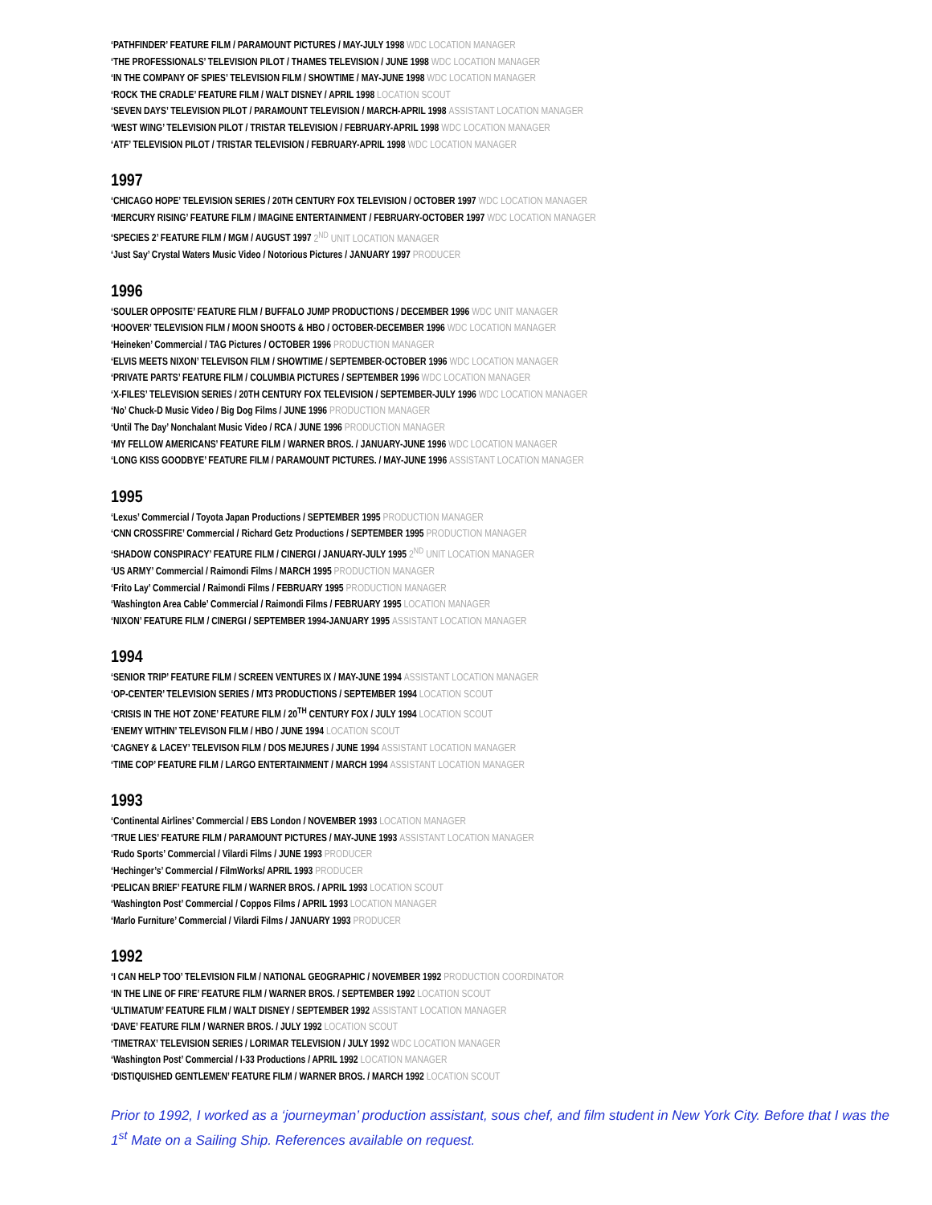‘PATHFINDER’ FEATURE FILM / PARAMOUNT PICTURES / MAY-JULY 1998 WDC LOCATION MANAGER
‘THE PROFESSIONALS’ TELEVISION PILOT / THAMES TELEVISION / JUNE 1998 WDC LOCATION MANAGER
‘IN THE COMPANY OF SPIES’ TELEVISION FILM / SHOWTIME / MAY-JUNE 1998 WDC LOCATION MANAGER
‘ROCK THE CRADLE’ FEATURE FILM / WALT DISNEY / APRIL 1998 LOCATION SCOUT
‘SEVEN DAYS’ TELEVISION PILOT / PARAMOUNT TELEVISION / MARCH-APRIL 1998 ASSISTANT LOCATION MANAGER
‘WEST WING’ TELEVISION PILOT / TRISTAR TELEVISION / FEBRUARY-APRIL 1998 WDC LOCATION MANAGER
‘ATF’ TELEVISION PILOT / TRISTAR TELEVISION / FEBRUARY-APRIL 1998 WDC LOCATION MANAGER
1997
‘CHICAGO HOPE’ TELEVISION SERIES / 20TH CENTURY FOX TELEVISION / OCTOBER 1997 WDC LOCATION MANAGER
‘MERCURY RISING’ FEATURE FILM / IMAGINE ENTERTAINMENT / FEBRUARY-OCTOBER 1997 WDC LOCATION MANAGER
‘SPECIES 2’ FEATURE FILM / MGM / AUGUST 1997 2<sup>ND</sup> UNIT LOCATION MANAGER
‘Just Say’ Crystal Waters Music Video / Notorious Pictures / JANUARY 1997 PRODUCER
1996
‘SOULER OPPOSITE’ FEATURE FILM / BUFFALO JUMP PRODUCTIONS / DECEMBER 1996 WDC UNIT MANAGER
‘HOOVER’ TELEVISION FILM / MOON SHOOTS & HBO / OCTOBER-DECEMBER 1996 WDC LOCATION MANAGER
‘Heineken’ Commercial / TAG Pictures / OCTOBER 1996 PRODUCTION MANAGER
‘ELVIS MEETS NIXON’ TELEVISON FILM / SHOWTIME / SEPTEMBER-OCTOBER 1996 WDC LOCATION MANAGER
‘PRIVATE PARTS’ FEATURE FILM / COLUMBIA PICTURES / SEPTEMBER 1996 WDC LOCATION MANAGER
‘X-FILES’ TELEVISION SERIES / 20TH CENTURY FOX TELEVISION / SEPTEMBER-JULY 1996 WDC LOCATION MANAGER
‘No’ Chuck-D Music Video / Big Dog Films / JUNE 1996 PRODUCTION MANAGER
‘Until The Day’ Nonchalant Music Video / RCA / JUNE 1996 PRODUCTION MANAGER
‘MY FELLOW AMERICANS’ FEATURE FILM / WARNER BROS. / JANUARY-JUNE 1996 WDC LOCATION MANAGER
‘LONG KISS GOODBYE’ FEATURE FILM / PARAMOUNT PICTURES. / MAY-JUNE 1996 ASSISTANT LOCATION MANAGER
1995
‘Lexus’ Commercial / Toyota Japan Productions / SEPTEMBER 1995 PRODUCTION MANAGER
‘CNN CROSSFIRE’ Commercial / Richard Getz Productions / SEPTEMBER 1995 PRODUCTION MANAGER
‘SHADOW CONSPIRACY’ FEATURE FILM / CINERGI / JANUARY-JULY 1995 2<sup>ND</sup> UNIT LOCATION MANAGER
‘US ARMY’ Commercial / Raimondi Films / MARCH 1995 PRODUCTION MANAGER
‘Frito Lay’ Commercial / Raimondi Films / FEBRUARY 1995 PRODUCTION MANAGER
‘Washington Area Cable’ Commercial / Raimondi Films / FEBRUARY 1995 LOCATION MANAGER
‘NIXON’ FEATURE FILM / CINERGI / SEPTEMBER 1994-JANUARY 1995 ASSISTANT LOCATION MANAGER
1994
‘SENIOR TRIP’ FEATURE FILM / SCREEN VENTURES IX / MAY-JUNE 1994 ASSISTANT LOCATION MANAGER
‘OP-CENTER’ TELEVISION SERIES / MT3 PRODUCTIONS / SEPTEMBER 1994 LOCATION SCOUT
‘CRISIS IN THE HOT ZONE’ FEATURE FILM / 20<sup>TH</sup> CENTURY FOX / JULY 1994 LOCATION SCOUT
‘ENEMY WITHIN’ TELEVISON FILM / HBO / JUNE 1994 LOCATION SCOUT
‘CAGNEY & LACEY’ TELEVISON FILM / DOS MEJURES / JUNE 1994 ASSISTANT LOCATION MANAGER
‘TIME COP’ FEATURE FILM / LARGO ENTERTAINMENT / MARCH 1994 ASSISTANT LOCATION MANAGER
1993
‘Continental Airlines’ Commercial / EBS London / NOVEMBER 1993 LOCATION MANAGER
‘TRUE LIES’ FEATURE FILM / PARAMOUNT PICTURES / MAY-JUNE 1993 ASSISTANT LOCATION MANAGER
‘Rudo Sports’ Commercial / Vilardi Films / JUNE 1993 PRODUCER
‘Hechinger’s’ Commercial / FilmWorks/ APRIL 1993 PRODUCER
‘PELICAN BRIEF’ FEATURE FILM / WARNER BROS. / APRIL 1993 LOCATION SCOUT
‘Washington Post’ Commercial / Coppos Films / APRIL 1993 LOCATION MANAGER
‘Marlo Furniture’ Commercial / Vilardi Films / JANUARY 1993 PRODUCER
1992
‘I CAN HELP TOO’ TELEVISION FILM / NATIONAL GEOGRAPHIC / NOVEMBER 1992 PRODUCTION COORDINATOR
‘IN THE LINE OF FIRE’ FEATURE FILM / WARNER BROS. / SEPTEMBER 1992 LOCATION SCOUT
‘ULTIMATUM’ FEATURE FILM / WALT DISNEY / SEPTEMBER 1992 ASSISTANT LOCATION MANAGER
‘DAVE’ FEATURE FILM / WARNER BROS. / JULY 1992 LOCATION SCOUT
‘TIMETRAX’ TELEVISION SERIES / LORIMAR TELEVISION / JULY 1992 WDC LOCATION MANAGER
‘Washington Post’ Commercial / I-33 Productions / APRIL 1992 LOCATION MANAGER
‘DISTIQUISHED GENTLEMEN’ FEATURE FILM / WARNER BROS. / MARCH 1992 LOCATION SCOUT
Prior to 1992, I worked as a ‘journeyman’ production assistant, sous chef, and film student in New York City. Before that I was the 1<sup>st</sup> Mate on a Sailing Ship. References available on request.